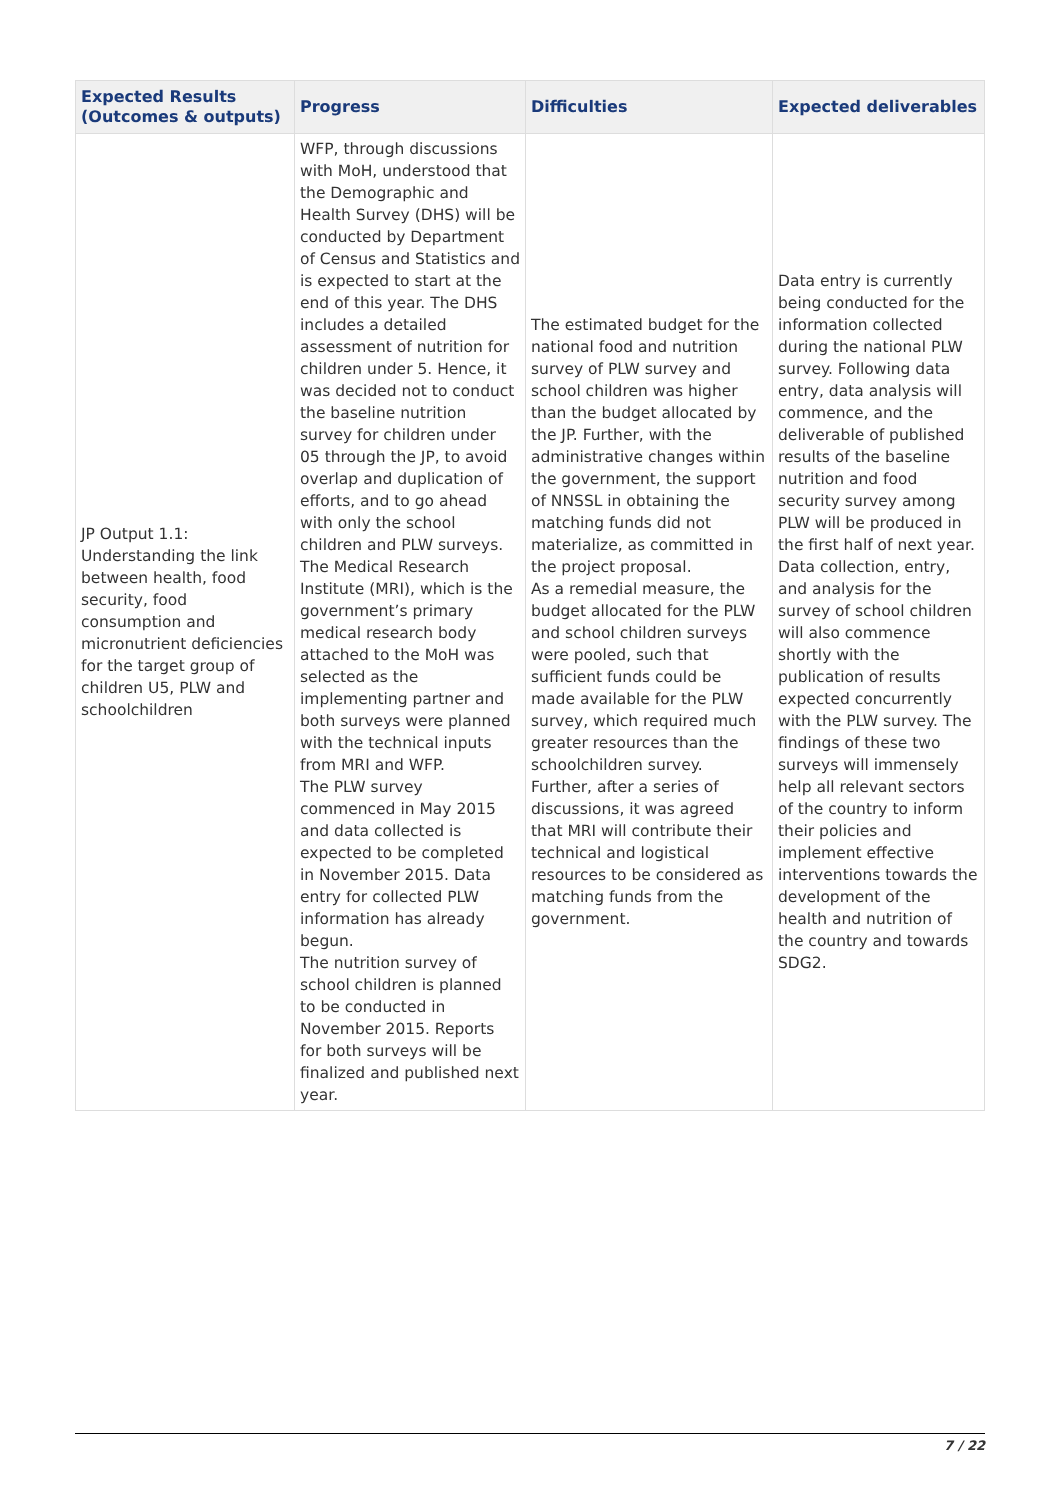| Expected Results (Outcomes & outputs) | Progress | Difficulties | Expected deliverables |
| --- | --- | --- | --- |
| JP Output 1.1: Understanding the link between health, food security, food consumption and micronutrient deficiencies for the target group of children U5, PLW and schoolchildren | WFP, through discussions with MoH, understood that the Demographic and Health Survey (DHS) will be conducted by Department of Census and Statistics and is expected to start at the end of this year. The DHS includes a detailed assessment of nutrition for children under 5. Hence, it was decided not to conduct the baseline nutrition survey for children under 05 through the JP, to avoid overlap and duplication of efforts, and to go ahead with only the school children and PLW surveys. The Medical Research Institute (MRI), which is the government’s primary medical research body attached to the MoH was selected as the implementing partner and both surveys were planned with the technical inputs from MRI and WFP. The PLW survey commenced in May 2015 and data collected is expected to be completed in November 2015. Data entry for collected PLW information has already begun. The nutrition survey of school children is planned to be conducted in November 2015. Reports for both surveys will be finalized and published next year. | The estimated budget for the national food and nutrition survey of PLW survey and school children was higher than the budget allocated by the JP. Further, with the administrative changes within the government, the support of NNSSL in obtaining the matching funds did not materialize, as committed in the project proposal. As a remedial measure, the budget allocated for the PLW and school children surveys were pooled, such that sufficient funds could be made available for the PLW survey, which required much greater resources than the schoolchildren survey. Further, after a series of discussions, it was agreed that MRI will contribute their technical and logistical resources to be considered as matching funds from the government. | Data entry is currently being conducted for the information collected during the national PLW survey. Following data entry, data analysis will commence, and the deliverable of published results of the baseline nutrition and food security survey among PLW will be produced in the first half of next year. Data collection, entry, and analysis for the survey of school children will also commence shortly with the publication of results expected concurrently with the PLW survey. The findings of these two surveys will immensely help all relevant sectors of the country to inform their policies and implement effective interventions towards the development of the health and nutrition of the country and towards SDG2. |
7 / 22